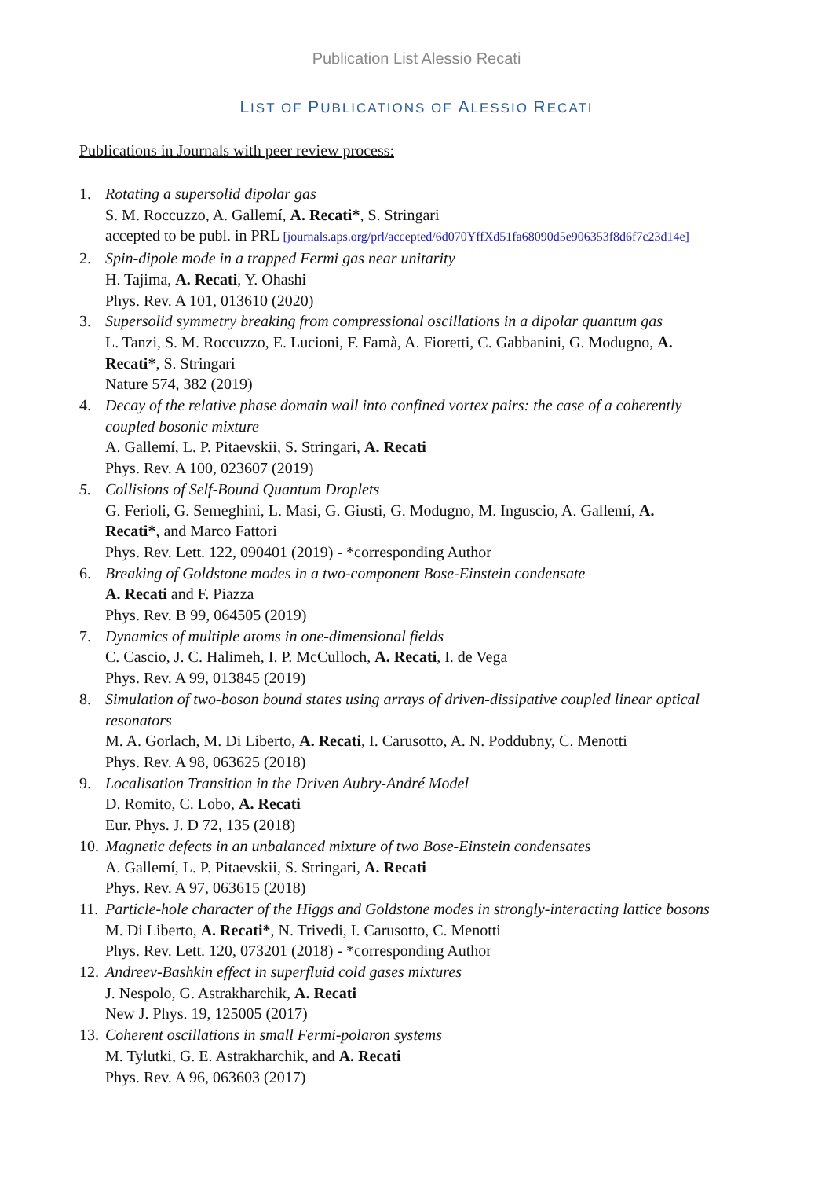Publication List Alessio Recati
LIST OF PUBLICATIONS OF ALESSIO RECATI
Publications in Journals with peer review process:
1. Rotating a supersolid dipolar gas
S. M. Roccuzzo, A. Gallemí, A. Recati*, S. Stringari
accepted to be publ. in PRL [journals.aps.org/prl/accepted/6d070YffXd51fa68090d5e906353f8d6f7c23d14e]
2. Spin-dipole mode in a trapped Fermi gas near unitarity
H. Tajima, A. Recati, Y. Ohashi
Phys. Rev. A 101, 013610 (2020)
3. Supersolid symmetry breaking from compressional oscillations in a dipolar quantum gas
L. Tanzi, S. M. Roccuzzo, E. Lucioni, F. Famà, A. Fioretti, C. Gabbanini, G. Modugno, A.
Recati*, S. Stringari
Nature 574, 382 (2019)
4. Decay of the relative phase domain wall into confined vortex pairs: the case of a coherently
coupled bosonic mixture
A. Gallemí, L. P. Pitaevskii, S. Stringari, A. Recati
Phys. Rev. A 100, 023607 (2019)
5. Collisions of Self-Bound Quantum Droplets
G. Ferioli, G. Semeghini, L. Masi, G. Giusti, G. Modugno, M. Inguscio, A. Gallemí, A.
Recati*, and Marco Fattori
Phys. Rev. Lett. 122, 090401 (2019) - *corresponding Author
6. Breaking of Goldstone modes in a two-component Bose-Einstein condensate
A. Recati and F. Piazza
Phys. Rev. B 99, 064505 (2019)
7. Dynamics of multiple atoms in one-dimensional fields
C. Cascio, J. C. Halimeh, I. P. McCulloch, A. Recati, I. de Vega
Phys. Rev. A 99, 013845 (2019)
8. Simulation of two-boson bound states using arrays of driven-dissipative coupled linear optical
resonators
M. A. Gorlach, M. Di Liberto, A. Recati, I. Carusotto, A. N. Poddubny, C. Menotti
Phys. Rev. A 98, 063625 (2018)
9. Localisation Transition in the Driven Aubry-André Model
D. Romito, C. Lobo, A. Recati
Eur. Phys. J. D 72, 135 (2018)
10. Magnetic defects in an unbalanced mixture of two Bose-Einstein condensates
A. Gallemí, L. P. Pitaevskii, S. Stringari, A. Recati
Phys. Rev. A 97, 063615 (2018)
11. Particle-hole character of the Higgs and Goldstone modes in strongly-interacting lattice bosons
M. Di Liberto, A. Recati*, N. Trivedi, I. Carusotto, C. Menotti
Phys. Rev. Lett. 120, 073201 (2018) - *corresponding Author
12. Andreev-Bashkin effect in superfluid cold gases mixtures
J. Nespolo, G. Astrakharchik, A. Recati
New J. Phys. 19, 125005 (2017)
13. Coherent oscillations in small Fermi-polaron systems
M. Tylutki, G. E. Astrakharchik, and A. Recati
Phys. Rev. A 96, 063603 (2017)